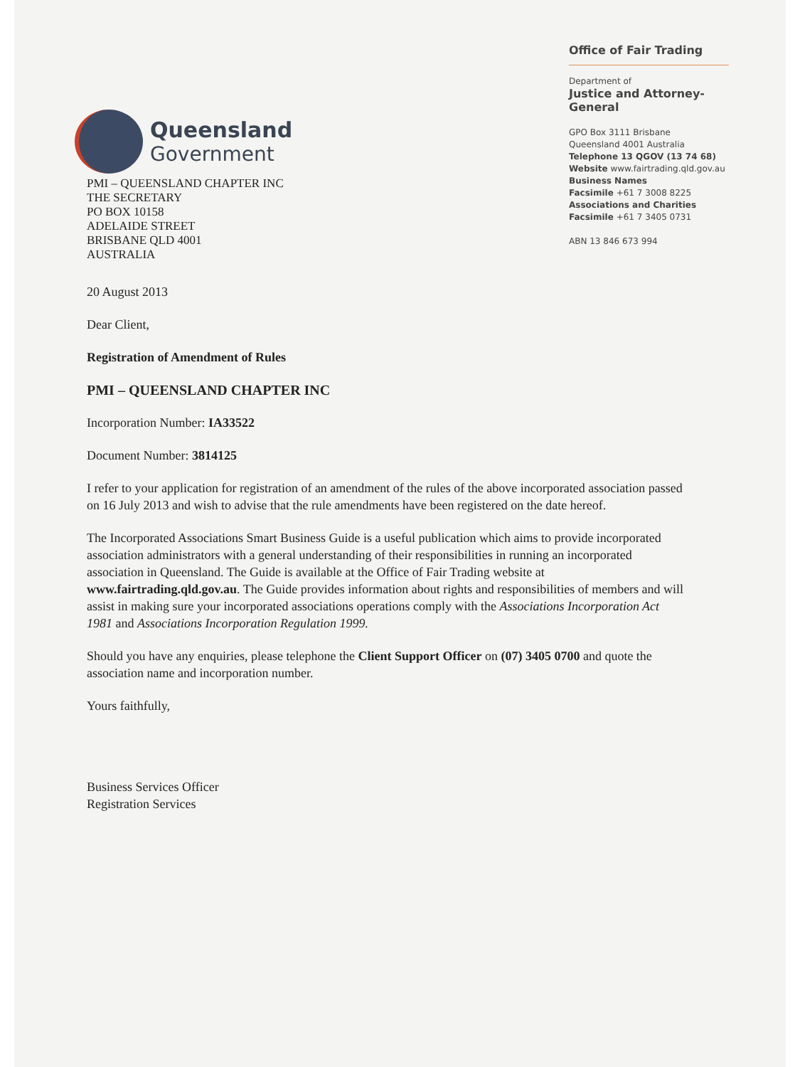Queensland
Government
Office of Fair Trading
Department of
Justice and Attorney-General
GPO Box 3111 Brisbane
Queensland 4001 Australia
Telephone 13 QGOV (13 74 68)
Website www.fairtrading.qld.gov.au
Business Names
Facsimile +61 7 3008 8225
Associations and Charities
Facsimile +61 7 3405 0731
ABN 13 846 673 994
PMI – QUEENSLAND CHAPTER INC
THE SECRETARY
PO BOX 10158
ADELAIDE STREET
BRISBANE QLD 4001
AUSTRALIA
20 August 2013
Dear Client,
Registration of Amendment of Rules
PMI – QUEENSLAND CHAPTER INC
Incorporation Number: IA33522
Document Number: 3814125
I refer to your application for registration of an amendment of the rules of the above incorporated association passed on 16 July 2013 and wish to advise that the rule amendments have been registered on the date hereof.
The Incorporated Associations Smart Business Guide is a useful publication which aims to provide incorporated association administrators with a general understanding of their responsibilities in running an incorporated association in Queensland. The Guide is available at the Office of Fair Trading website at www.fairtrading.qld.gov.au. The Guide provides information about rights and responsibilities of members and will assist in making sure your incorporated associations operations comply with the Associations Incorporation Act 1981 and Associations Incorporation Regulation 1999.
Should you have any enquiries, please telephone the Client Support Officer on (07) 3405 0700 and quote the association name and incorporation number.
Yours faithfully,
Business Services Officer
Registration Services